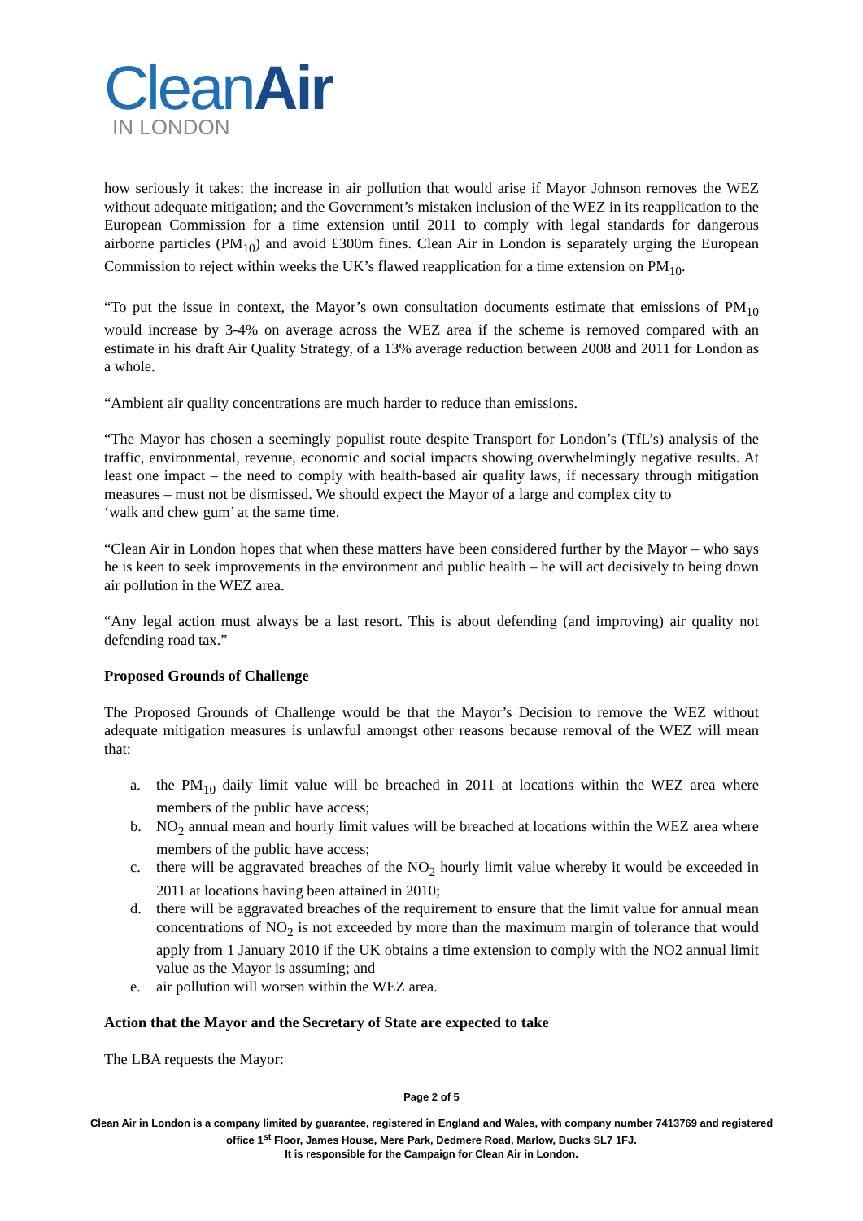CleanAir
IN LONDON
how seriously it takes: the increase in air pollution that would arise if Mayor Johnson removes the WEZ without adequate mitigation; and the Government’s mistaken inclusion of the WEZ in its reapplication to the European Commission for a time extension until 2011 to comply with legal standards for dangerous airborne particles (PM<sub>10</sub>) and avoid £300m fines. Clean Air in London is separately urging the European Commission to reject within weeks the UK’s flawed reapplication for a time extension on PM<sub>10</sub>.
“To put the issue in context, the Mayor’s own consultation documents estimate that emissions of PM<sub>10</sub> would increase by 3-4% on average across the WEZ area if the scheme is removed compared with an estimate in his draft Air Quality Strategy, of a 13% average reduction between 2008 and 2011 for London as a whole.
“Ambient air quality concentrations are much harder to reduce than emissions.
“The Mayor has chosen a seemingly populist route despite Transport for London’s (TfL’s) analysis of the traffic, environmental, revenue, economic and social impacts showing overwhelmingly negative results. At least one impact – the need to comply with health-based air quality laws, if necessary through mitigation measures – must not be dismissed. We should expect the Mayor of a large and complex city to
‘walk and chew gum’ at the same time.
“Clean Air in London hopes that when these matters have been considered further by the Mayor – who says he is keen to seek improvements in the environment and public health – he will act decisively to being down air pollution in the WEZ area.
“Any legal action must always be a last resort. This is about defending (and improving) air quality not defending road tax.”
Proposed Grounds of Challenge
The Proposed Grounds of Challenge would be that the Mayor’s Decision to remove the WEZ without adequate mitigation measures is unlawful amongst other reasons because removal of the WEZ will mean that:
a. the PM<sub>10</sub> daily limit value will be breached in 2011 at locations within the WEZ area where members of the public have access;
b. NO<sub>2</sub> annual mean and hourly limit values will be breached at locations within the WEZ area where members of the public have access;
c. there will be aggravated breaches of the NO<sub>2</sub> hourly limit value whereby it would be exceeded in 2011 at locations having been attained in 2010;
d. there will be aggravated breaches of the requirement to ensure that the limit value for annual mean concentrations of NO<sub>2</sub> is not exceeded by more than the maximum margin of tolerance that would apply from 1 January 2010 if the UK obtains a time extension to comply with the NO2 annual limit value as the Mayor is assuming; and
e. air pollution will worsen within the WEZ area.
Action that the Mayor and the Secretary of State are expected to take
The LBA requests the Mayor:
Page 2 of 5
Clean Air in London is a company limited by guarantee, registered in England and Wales, with company number 7413769 and registered office 1<sup>st</sup> Floor, James House, Mere Park, Dedmere Road, Marlow, Bucks SL7 1FJ.
It is responsible for the Campaign for Clean Air in London.